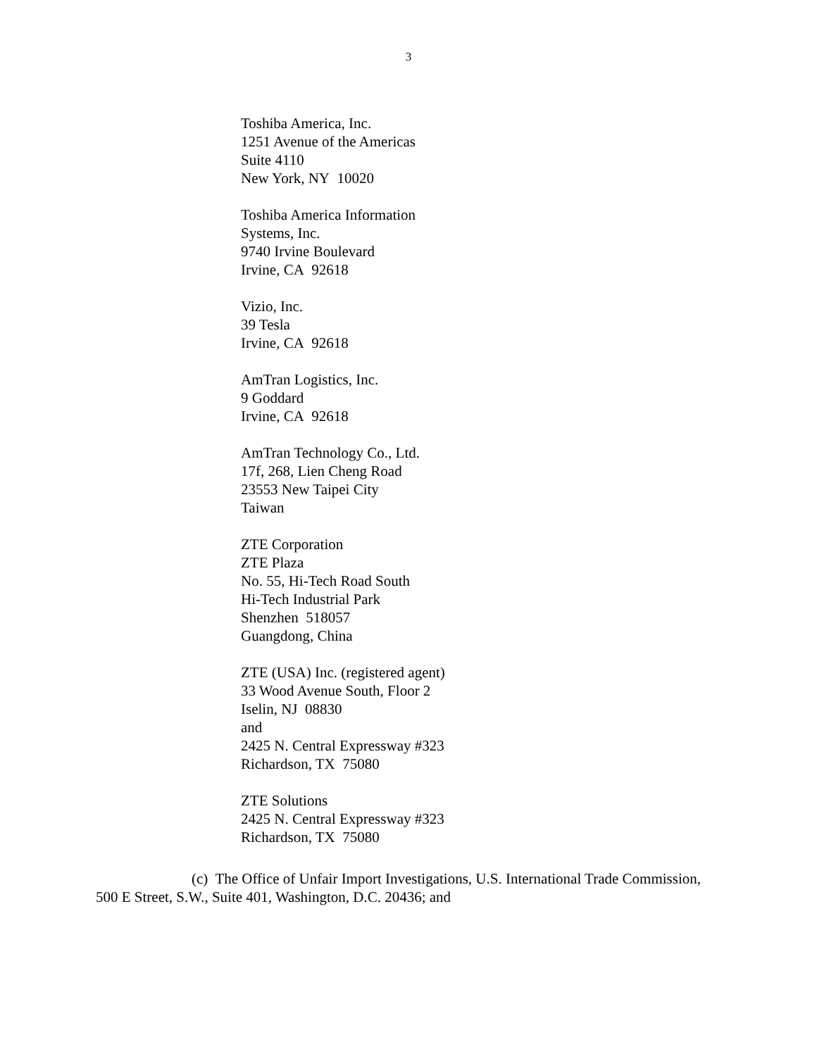3
Toshiba America, Inc.
1251 Avenue of the Americas
Suite 4110
New York, NY 10020
Toshiba America Information
Systems, Inc.
9740 Irvine Boulevard
Irvine, CA 92618
Vizio, Inc.
39 Tesla
Irvine, CA 92618
AmTran Logistics, Inc.
9 Goddard
Irvine, CA 92618
AmTran Technology Co., Ltd.
17f, 268, Lien Cheng Road
23553 New Taipei City
Taiwan
ZTE Corporation
ZTE Plaza
No. 55, Hi-Tech Road South
Hi-Tech Industrial Park
Shenzhen 518057
Guangdong, China
ZTE (USA) Inc. (registered agent)
33 Wood Avenue South, Floor 2
Iselin, NJ 08830
and
2425 N. Central Expressway #323
Richardson, TX 75080
ZTE Solutions
2425 N. Central Expressway #323
Richardson, TX 75080
(c) The Office of Unfair Import Investigations, U.S. International Trade Commission, 500 E Street, S.W., Suite 401, Washington, D.C. 20436; and